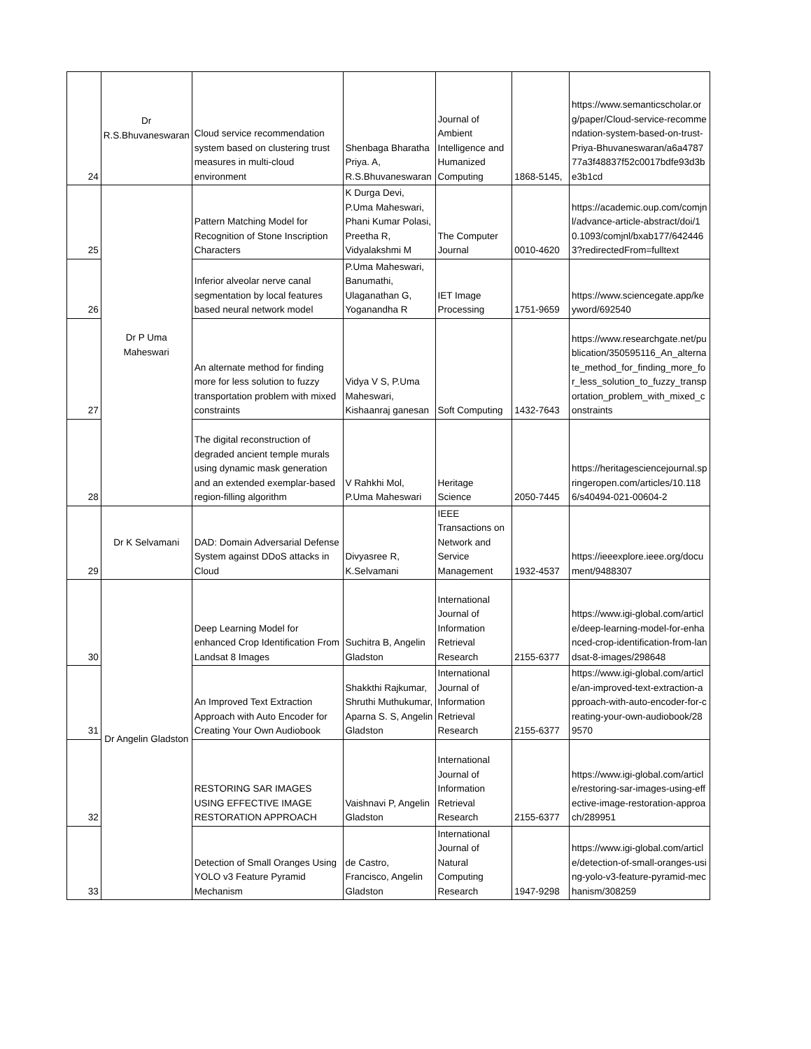| 24 | Dr R.S.Bhuvaneswaran | Cloud service recommendation system based on clustering trust measures in multi-cloud environment | Shenbaga Bharatha Priya. A, R.S.Bhuvaneswaran | Journal of Ambient Intelligence and Humanized Computing | 1868-5145, | https://www.semanticscholar.org/paper/Cloud-service-recommendation-system-based-on-trust-Priya-Bhuvaneswaran/a6a478777a3f48837f52c0017bdfe93d3be3b1cd |
| 25 | Dr P Uma Maheswari | Pattern Matching Model for Recognition of Stone Inscription Characters | K Durga Devi, P.Uma Maheswari, Phani Kumar Polasi, Preetha R, Vidyalakshmi M | The Computer Journal | 0010-4620 | https://academic.oup.com/comjnl/advance-article-abstract/doi/10.1093/comjnl/bxab177/6424463?redirectedFrom=fulltext |
| 26 | | Inferior alveolar nerve canal segmentation by local features based neural network model | P.Uma Maheswari, Banumathi, Ulaganathan G, Yoganandha R | IET Image Processing | 1751-9659 | https://www.sciencegate.app/keyword/692540 |
| 27 | | An alternate method for finding more for less solution to fuzzy transportation problem with mixed constraints | Vidya V S, P.Uma Maheswari, Kishaanraj ganesan | Soft Computing | 1432-7643 | https://www.researchgate.net/publication/350595116_An_alternate_method_for_finding_more_for_less_solution_to_fuzzy_transportation_problem_with_mixed_constraints |
| 28 | | The digital reconstruction of degraded ancient temple murals using dynamic mask generation and an extended exemplar-based region-filling algorithm | V Rahkhi Mol, P.Uma Maheswari | Heritage Science | 2050-7445 | https://heritagesciencejournal.springeropen.com/articles/10.1186/s40494-021-00604-2 |
| 29 | Dr K Selvamani | DAD: Domain Adversarial Defense System against DDoS attacks in Cloud | Divyasree R, K.Selvamani | IEEE Transactions on Network and Service Management | 1932-4537 | https://ieeexplore.ieee.org/document/9488307 |
| 30 | Dr Angelin Gladston | Deep Learning Model for enhanced Crop Identification From Landsat 8 Images | Suchitra B, Angelin Gladston | International Journal of Information Retrieval Research | 2155-6377 | https://www.igi-global.com/article/deep-learning-model-for-enhanced-crop-identification-from-landsat-8-images/298648 |
| 31 | | An Improved Text Extraction Approach with Auto Encoder for Creating Your Own Audiobook | Shakkthi Rajkumar, Shruthi Muthukumar, Aparna S. S, Angelin Gladston | International Journal of Information Retrieval Research | 2155-6377 | https://www.igi-global.com/article/an-improved-text-extraction-approach-with-auto-encoder-for-creating-your-own-audiobook/289570 |
| 32 | | RESTORING SAR IMAGES USING EFFECTIVE IMAGE RESTORATION APPROACH | Vaishnavi P, Angelin Gladston | International Journal of Information Retrieval Research | 2155-6377 | https://www.igi-global.com/article/restoring-sar-images-using-effective-image-restoration-approach/289951 |
| 33 | | Detection of Small Oranges Using YOLO v3 Feature Pyramid Mechanism | de Castro, Francisco, Angelin Gladston | International Journal of Natural Computing Research | 1947-9298 | https://www.igi-global.com/article/detection-of-small-oranges-using-yolo-v3-feature-pyramid-mechanism/308259 |